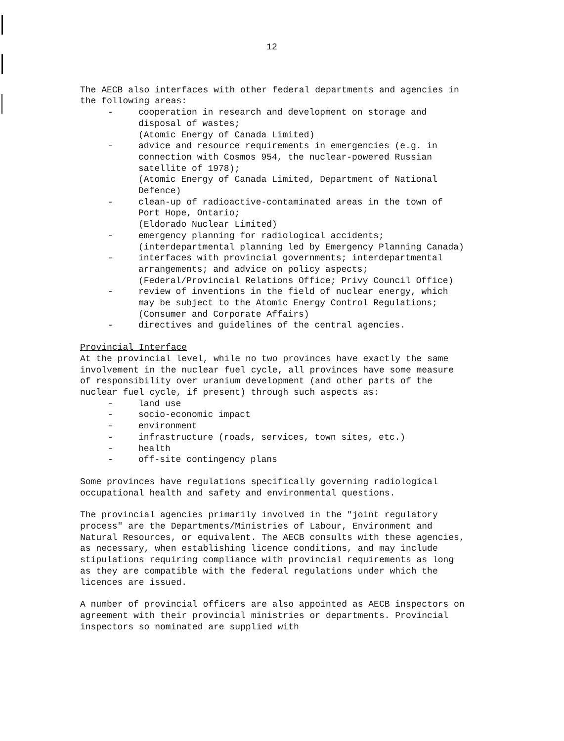12
The AECB also interfaces with other federal departments and agencies in the following areas:
- cooperation in research and development on storage and disposal of wastes;
(Atomic Energy of Canada Limited)
- advice and resource requirements in emergencies (e.g. in connection with Cosmos 954, the nuclear-powered Russian satellite of 1978);
(Atomic Energy of Canada Limited, Department of National Defence)
- clean-up of radioactive-contaminated areas in the town of Port Hope, Ontario;
(Eldorado Nuclear Limited)
- emergency planning for radiological accidents;
(interdepartmental planning led by Emergency Planning Canada)
- interfaces with provincial governments; interdepartmental arrangements; and advice on policy aspects;
(Federal/Provincial Relations Office; Privy Council Office)
- review of inventions in the field of nuclear energy, which may be subject to the Atomic Energy Control Regulations;
(Consumer and Corporate Affairs)
- directives and guidelines of the central agencies.
Provincial Interface
At the provincial level, while no two provinces have exactly the same involvement in the nuclear fuel cycle, all provinces have some measure of responsibility over uranium development (and other parts of the nuclear fuel cycle, if present) through such aspects as:
- land use
- socio-economic impact
- environment
- infrastructure (roads, services, town sites, etc.)
- health
- off-site contingency plans
Some provinces have regulations specifically governing radiological occupational health and safety and environmental questions.
The provincial agencies primarily involved in the "joint regulatory process" are the Departments/Ministries of Labour, Environment and Natural Resources, or equivalent. The AECB consults with these agencies, as necessary, when establishing licence conditions, and may include stipulations requiring compliance with provincial requirements as long as they are compatible with the federal regulations under which the licences are issued.
A number of provincial officers are also appointed as AECB inspectors on agreement with their provincial ministries or departments. Provincial inspectors so nominated are supplied with